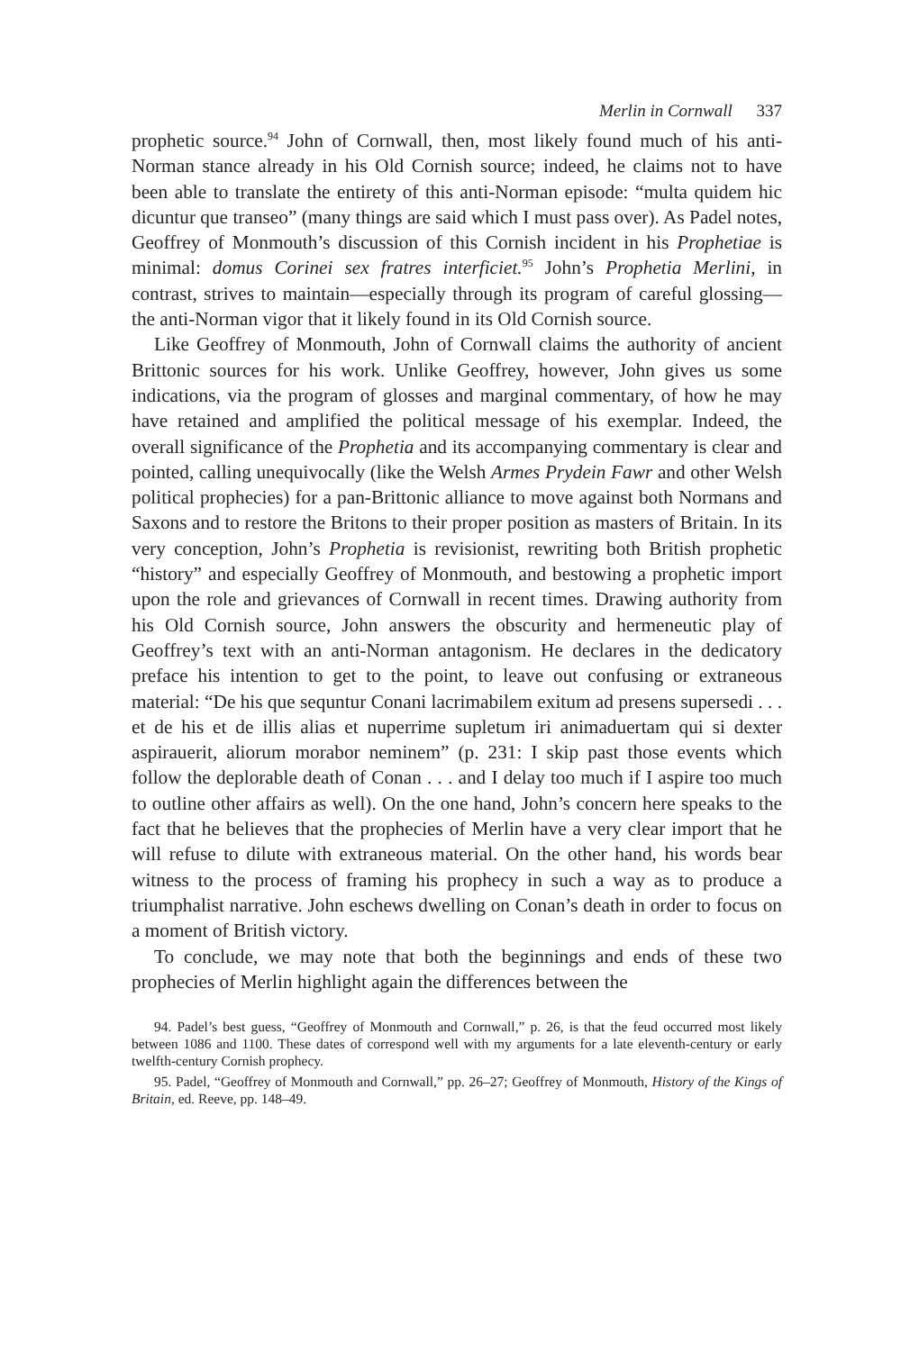Merlin in Cornwall 337
prophetic source.<sup>94</sup> John of Cornwall, then, most likely found much of his anti-Norman stance already in his Old Cornish source; indeed, he claims not to have been able to translate the entirety of this anti-Norman episode: “multa quidem hic dicuntur que transeo” (many things are said which I must pass over). As Padel notes, Geoffrey of Monmouth’s discussion of this Cornish incident in his Prophetiae is minimal: domus Corinei sex fratres interficiet.<sup>95</sup> John’s Prophetia Merlini, in contrast, strives to maintain—especially through its program of careful glossing—the anti-Norman vigor that it likely found in its Old Cornish source.
Like Geoffrey of Monmouth, John of Cornwall claims the authority of ancient Brittonic sources for his work. Unlike Geoffrey, however, John gives us some indications, via the program of glosses and marginal commentary, of how he may have retained and amplified the political message of his exemplar. Indeed, the overall significance of the Prophetia and its accompanying commentary is clear and pointed, calling unequivocally (like the Welsh Armes Prydein Fawr and other Welsh political prophecies) for a pan-Brittonic alliance to move against both Normans and Saxons and to restore the Britons to their proper position as masters of Britain. In its very conception, John’s Prophetia is revisionist, rewriting both British prophetic “history” and especially Geoffrey of Monmouth, and bestowing a prophetic import upon the role and grievances of Cornwall in recent times. Drawing authority from his Old Cornish source, John answers the obscurity and hermeneutic play of Geoffrey’s text with an anti-Norman antagonism. He declares in the dedicatory preface his intention to get to the point, to leave out confusing or extraneous material: “De his que sequntur Conani lacrimabilem exitum ad presens supersedi . . . et de his et de illis alias et nuperrime supletum iri animaduertam qui si dexter aspirauerit, aliorum morabor neminem” (p. 231: I skip past those events which follow the deplorable death of Conan . . . and I delay too much if I aspire too much to outline other affairs as well). On the one hand, John’s concern here speaks to the fact that he believes that the prophecies of Merlin have a very clear import that he will refuse to dilute with extraneous material. On the other hand, his words bear witness to the process of framing his prophecy in such a way as to produce a triumphalist narrative. John eschews dwelling on Conan’s death in order to focus on a moment of British victory.
To conclude, we may note that both the beginnings and ends of these two prophecies of Merlin highlight again the differences between the
94. Padel’s best guess, “Geoffrey of Monmouth and Cornwall,” p. 26, is that the feud occurred most likely between 1086 and 1100. These dates of correspond well with my arguments for a late eleventh-century or early twelfth-century Cornish prophecy.
95. Padel, “Geoffrey of Monmouth and Cornwall,” pp. 26–27; Geoffrey of Monmouth, History of the Kings of Britain, ed. Reeve, pp. 148–49.